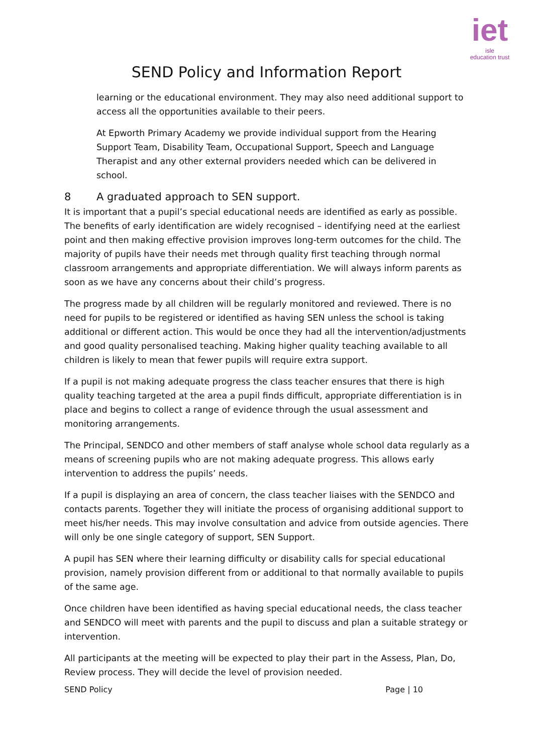iet
isle
education trust
SEND Policy and Information Report
learning or the educational environment. They may also need additional support to access all the opportunities available to their peers.
At Epworth Primary Academy we provide individual support from the Hearing Support Team, Disability Team, Occupational Support, Speech and Language Therapist and any other external providers needed which can be delivered in school.
8 A graduated approach to SEN support.
It is important that a pupil’s special educational needs are identified as early as possible. The benefits of early identification are widely recognised – identifying need at the earliest point and then making effective provision improves long-term outcomes for the child. The majority of pupils have their needs met through quality first teaching through normal classroom arrangements and appropriate differentiation. We will always inform parents as soon as we have any concerns about their child’s progress.
The progress made by all children will be regularly monitored and reviewed. There is no need for pupils to be registered or identified as having SEN unless the school is taking additional or different action. This would be once they had all the intervention/adjustments and good quality personalised teaching. Making higher quality teaching available to all children is likely to mean that fewer pupils will require extra support.
If a pupil is not making adequate progress the class teacher ensures that there is high quality teaching targeted at the area a pupil finds difficult, appropriate differentiation is in place and begins to collect a range of evidence through the usual assessment and monitoring arrangements.
The Principal, SENDCO and other members of staff analyse whole school data regularly as a means of screening pupils who are not making adequate progress. This allows early intervention to address the pupils’ needs.
If a pupil is displaying an area of concern, the class teacher liaises with the SENDCO and contacts parents. Together they will initiate the process of organising additional support to meet his/her needs. This may involve consultation and advice from outside agencies. There will only be one single category of support, SEN Support.
A pupil has SEN where their learning difficulty or disability calls for special educational provision, namely provision different from or additional to that normally available to pupils of the same age.
Once children have been identified as having special educational needs, the class teacher and SENDCO will meet with parents and the pupil to discuss and plan a suitable strategy or intervention.
All participants at the meeting will be expected to play their part in the Assess, Plan, Do, Review process. They will decide the level of provision needed.
SEND Policy Page | 10